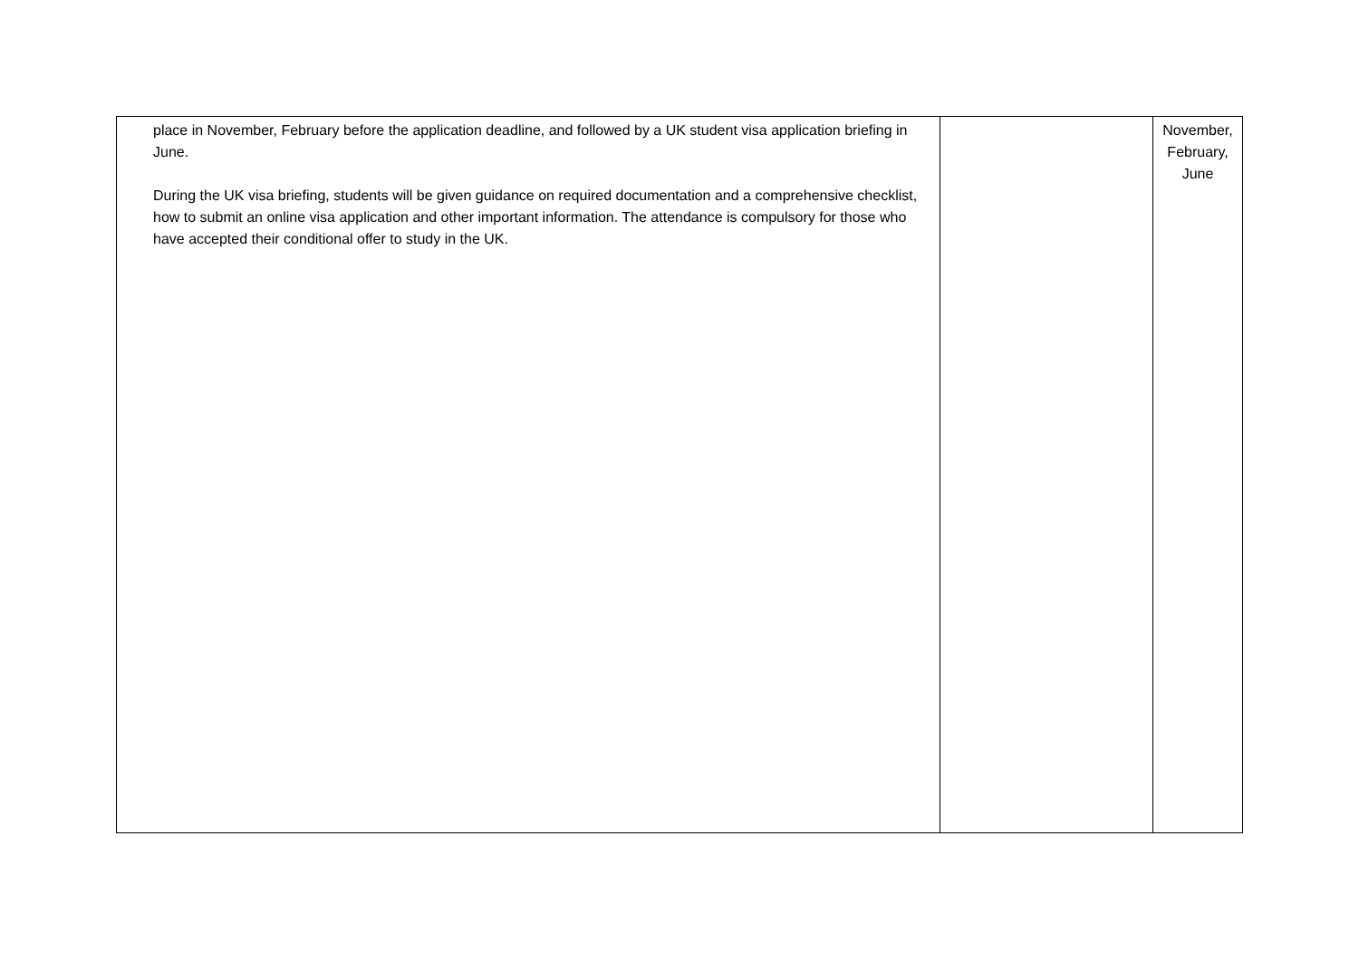| place in November, February before the application deadline, and followed by a UK student visa application briefing in June. During the UK visa briefing, students will be given guidance on required documentation and a comprehensive checklist, how to submit an online visa application and other important information. The attendance is compulsory for those who have accepted their conditional offer to study in the UK. | | November, February, June |